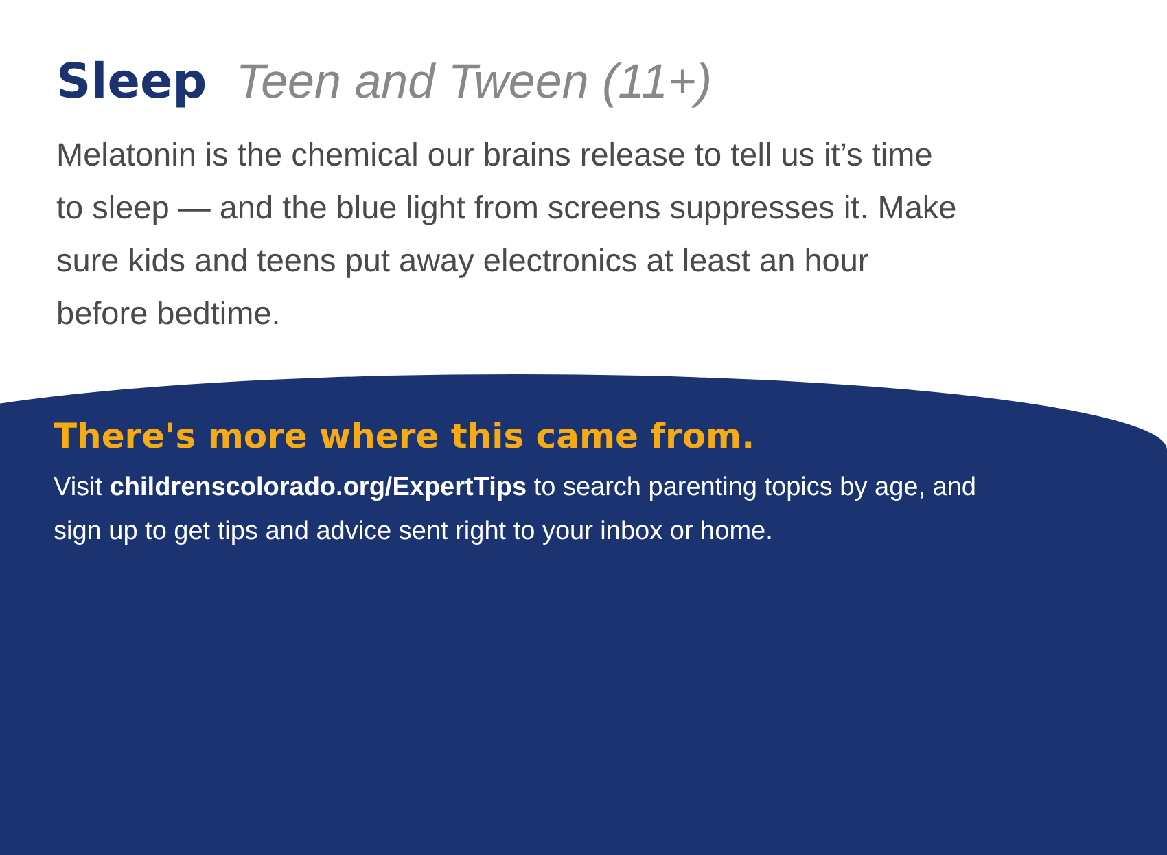Sleep Teen and Tween (11+)
Melatonin is the chemical our brains release to tell us it’s time to sleep — and the blue light from screens suppresses it. Make sure kids and teens put away electronics at least an hour before bedtime.
There's more where this came from.
Visit childrenscolorado.org/ExpertTips to search parenting topics by age, and sign up to get tips and advice sent right to your inbox or home.